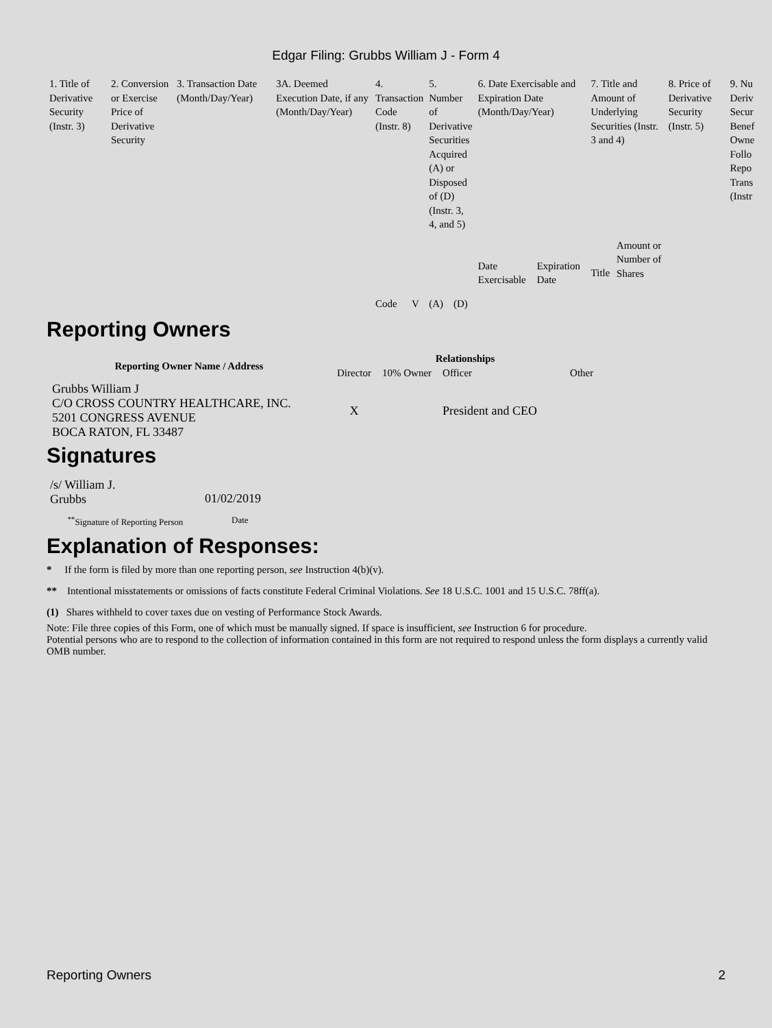Edgar Filing: Grubbs William J - Form 4
| 1. Title of Derivative Security (Instr. 3) | 2. Conversion or Exercise Price of Derivative Security | 3. Transaction Date (Month/Day/Year) | 3A. Deemed Execution Date, if any (Month/Day/Year) | 4. Transaction Code (Instr. 8) | | 5. Number of Derivative Securities Acquired (A) or Disposed of (D) (Instr. 3, 4, and 5) | | 6. Date Exercisable and Expiration Date (Month/Day/Year) | | 7. Title and Amount of Underlying Securities (Instr. 3 and 4) | | 8. Price of Derivative Security (Instr. 5) | 9. Nu Deriv Secur Benef Owne Follo Repo Trans (Instr |
| --- | --- | --- | --- | --- | --- | --- | --- | --- | --- | --- | --- | --- | --- |
| | | | | Code | V | (A) | (D) | Date Exercisable | Expiration Date | Title | Amount or Number of Shares | | |
Reporting Owners
| Reporting Owner Name / Address | Relationships | | | |
| --- | --- | --- | --- | --- |
| | Director | 10% Owner | Officer | Other |
| Grubbs William J C/O CROSS COUNTRY HEALTHCARE, INC. 5201 CONGRESS AVENUE BOCA RATON, FL 33487 | X | | President and CEO | |
Signatures
| /s/ William J. Grubbs | 01/02/2019 |
| <sup>**</sup> Signature of Reporting Person | Date |
Explanation of Responses:
* If the form is filed by more than one reporting person, see Instruction 4(b)(v).
** Intentional misstatements or omissions of facts constitute Federal Criminal Violations. See 18 U.S.C. 1001 and 15 U.S.C. 78ff(a).
(1) Shares withheld to cover taxes due on vesting of Performance Stock Awards.
Note: File three copies of this Form, one of which must be manually signed. If space is insufficient, see Instruction 6 for procedure.
Potential persons who are to respond to the collection of information contained in this form are not required to respond unless the form displays a currently valid OMB number.
Reporting Owners 2